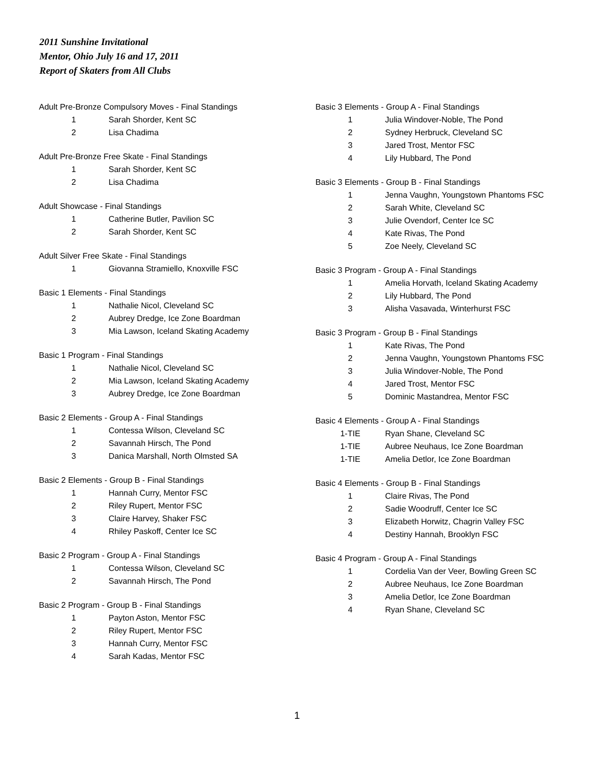2011 Sunshine Invitational
Mentor, Ohio July 16 and 17, 2011
Report of Skaters from All Clubs
Adult Pre-Bronze Compulsory Moves - Final Standings
| 1 | Sarah Shorder, Kent SC |
| 2 | Lisa Chadima |
Adult Pre-Bronze Free Skate - Final Standings
| 1 | Sarah Shorder, Kent SC |
| 2 | Lisa Chadima |
Adult Showcase - Final Standings
| 1 | Catherine Butler, Pavilion SC |
| 2 | Sarah Shorder, Kent SC |
Adult Silver Free Skate - Final Standings
| 1 | Giovanna Stramiello, Knoxville FSC |
Basic 1 Elements - Final Standings
| 1 | Nathalie Nicol, Cleveland SC |
| 2 | Aubrey Dredge, Ice Zone Boardman |
| 3 | Mia Lawson, Iceland Skating Academy |
Basic 1 Program - Final Standings
| 1 | Nathalie Nicol, Cleveland SC |
| 2 | Mia Lawson, Iceland Skating Academy |
| 3 | Aubrey Dredge, Ice Zone Boardman |
Basic 2 Elements - Group A - Final Standings
| 1 | Contessa Wilson, Cleveland SC |
| 2 | Savannah Hirsch, The Pond |
| 3 | Danica Marshall, North Olmsted SA |
Basic 2 Elements - Group B - Final Standings
| 1 | Hannah Curry, Mentor FSC |
| 2 | Riley Rupert, Mentor FSC |
| 3 | Claire Harvey, Shaker FSC |
| 4 | Rhiley Paskoff, Center Ice SC |
Basic 2 Program - Group A - Final Standings
| 1 | Contessa Wilson, Cleveland SC |
| 2 | Savannah Hirsch, The Pond |
Basic 2 Program - Group B - Final Standings
| 1 | Payton Aston, Mentor FSC |
| 2 | Riley Rupert, Mentor FSC |
| 3 | Hannah Curry, Mentor FSC |
| 4 | Sarah Kadas, Mentor FSC |
Basic 3 Elements - Group A - Final Standings
| 1 | Julia Windover-Noble, The Pond |
| 2 | Sydney Herbruck, Cleveland SC |
| 3 | Jared Trost, Mentor FSC |
| 4 | Lily Hubbard, The Pond |
Basic 3 Elements - Group B - Final Standings
| 1 | Jenna Vaughn, Youngstown Phantoms FSC |
| 2 | Sarah White, Cleveland SC |
| 3 | Julie Ovendorf, Center Ice SC |
| 4 | Kate Rivas, The Pond |
| 5 | Zoe Neely, Cleveland SC |
Basic 3 Program - Group A - Final Standings
| 1 | Amelia Horvath, Iceland Skating Academy |
| 2 | Lily Hubbard, The Pond |
| 3 | Alisha Vasavada, Winterhurst FSC |
Basic 3 Program - Group B - Final Standings
| 1 | Kate Rivas, The Pond |
| 2 | Jenna Vaughn, Youngstown Phantoms FSC |
| 3 | Julia Windover-Noble, The Pond |
| 4 | Jared Trost, Mentor FSC |
| 5 | Dominic Mastandrea, Mentor FSC |
Basic 4 Elements - Group A - Final Standings
| 1-TIE | Ryan Shane, Cleveland SC |
| 1-TIE | Aubree Neuhaus, Ice Zone Boardman |
| 1-TIE | Amelia Detlor, Ice Zone Boardman |
Basic 4 Elements - Group B - Final Standings
| 1 | Claire Rivas, The Pond |
| 2 | Sadie Woodruff, Center Ice SC |
| 3 | Elizabeth Horwitz, Chagrin Valley FSC |
| 4 | Destiny Hannah, Brooklyn FSC |
Basic 4 Program - Group A - Final Standings
| 1 | Cordelia Van der Veer, Bowling Green SC |
| 2 | Aubree Neuhaus, Ice Zone Boardman |
| 3 | Amelia Detlor, Ice Zone Boardman |
| 4 | Ryan Shane, Cleveland SC |
1